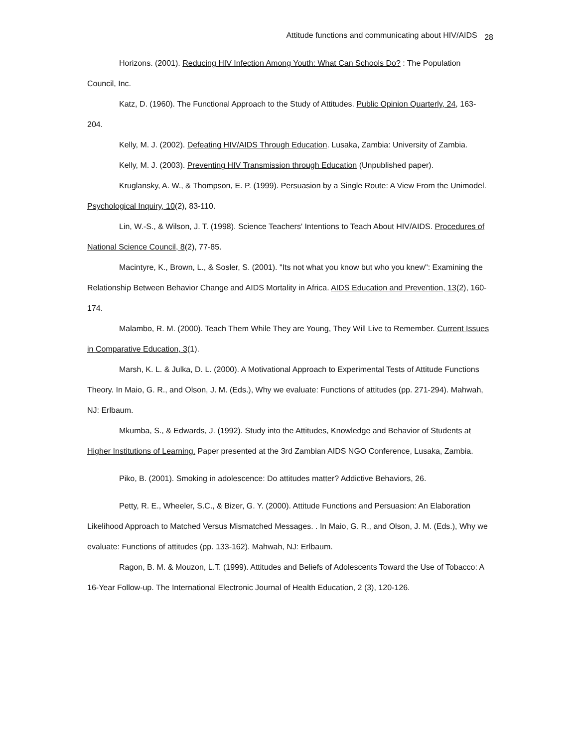Attitude functions and communicating about HIV/AIDS <sub>28</sub>
Horizons. (2001). Reducing HIV Infection Among Youth: What Can Schools Do? : The Population Council, Inc.
Katz, D. (1960). The Functional Approach to the Study of Attitudes. Public Opinion Quarterly, 24, 163-204.
Kelly, M. J. (2002). Defeating HIV/AIDS Through Education. Lusaka, Zambia: University of Zambia.
Kelly, M. J. (2003). Preventing HIV Transmission through Education (Unpublished paper).
Kruglansky, A. W., & Thompson, E. P. (1999). Persuasion by a Single Route: A View From the Unimodel. Psychological Inquiry, 10(2), 83-110.
Lin, W.-S., & Wilson, J. T. (1998). Science Teachers' Intentions to Teach About HIV/AIDS. Procedures of National Science Council, 8(2), 77-85.
Macintyre, K., Brown, L., & Sosler, S. (2001). "Its not what you know but who you knew": Examining the Relationship Between Behavior Change and AIDS Mortality in Africa. AIDS Education and Prevention, 13(2), 160-174.
Malambo, R. M. (2000). Teach Them While They are Young, They Will Live to Remember. Current Issues in Comparative Education, 3(1).
Marsh, K. L. & Julka, D. L. (2000). A Motivational Approach to Experimental Tests of Attitude Functions Theory. In Maio, G. R., and Olson, J. M. (Eds.), Why we evaluate: Functions of attitudes (pp. 271-294). Mahwah, NJ: Erlbaum.
Mkumba, S., & Edwards, J. (1992). Study into the Attitudes, Knowledge and Behavior of Students at Higher Institutions of Learning. Paper presented at the 3rd Zambian AIDS NGO Conference, Lusaka, Zambia.
Piko, B. (2001). Smoking in adolescence: Do attitudes matter? Addictive Behaviors, 26.
Petty, R. E., Wheeler, S.C., & Bizer, G. Y. (2000). Attitude Functions and Persuasion: An Elaboration Likelihood Approach to Matched Versus Mismatched Messages. . In Maio, G. R., and Olson, J. M. (Eds.), Why we evaluate: Functions of attitudes (pp. 133-162). Mahwah, NJ: Erlbaum.
Ragon, B. M. & Mouzon, L.T. (1999). Attitudes and Beliefs of Adolescents Toward the Use of Tobacco: A 16-Year Follow-up. The International Electronic Journal of Health Education, 2 (3), 120-126.